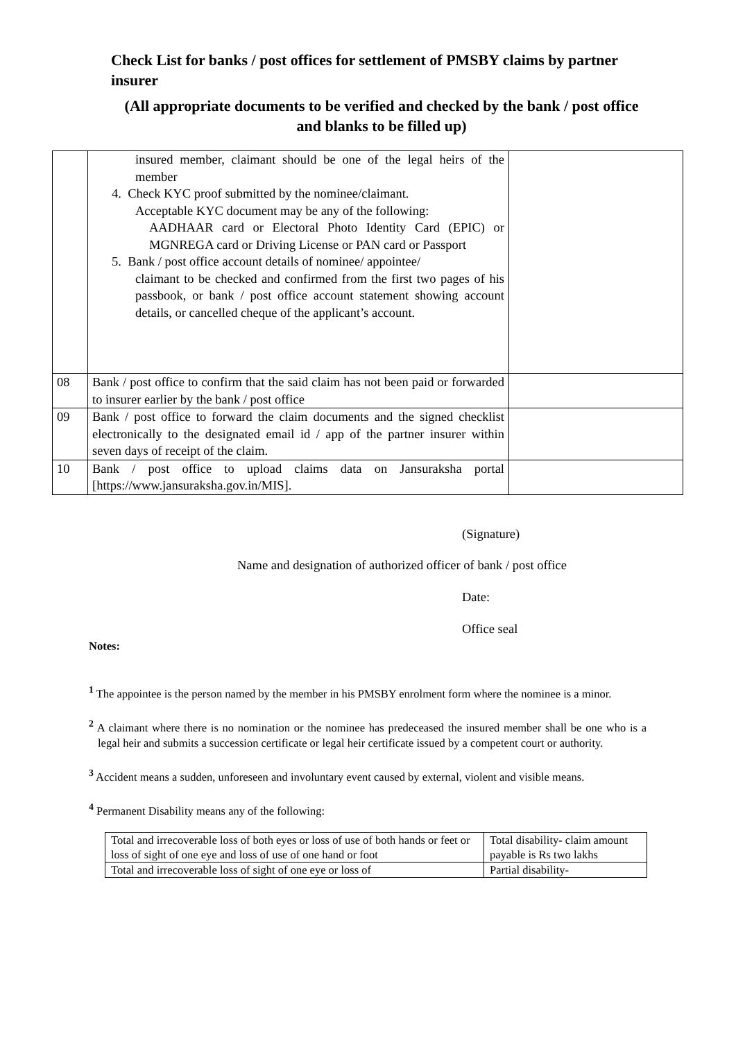Check List for banks / post offices for settlement of PMSBY claims by partner insurer
(All appropriate documents to be verified and checked by the bank / post office and blanks to be filled up)
| | insured member, claimant should be one of the legal heirs of the member 4. Check KYC proof submitted by the nominee/claimant. Acceptable KYC document may be any of the following: AADHAAR card or Electoral Photo Identity Card (EPIC) or MGNREGA card or Driving License or PAN card or Passport 5. Bank / post office account details of nominee/ appointee/ claimant to be checked and confirmed from the first two pages of his passbook, or bank / post office account statement showing account details, or cancelled cheque of the applicant’s account. | |
| 08 | Bank / post office to confirm that the said claim has not been paid or forwarded to insurer earlier by the bank / post office | |
| 09 | Bank / post office to forward the claim documents and the signed checklist electronically to the designated email id / app of the partner insurer within seven days of receipt of the claim. | |
| 10 | Bank / post office to upload claims data on Jansuraksha portal [https://www.jansuraksha.gov.in/MIS]. | |
(Signature)
Name and designation of authorized officer of bank / post office
Date:
Office seal
Notes:
<sup>1</sup> The appointee is the person named by the member in his PMSBY enrolment form where the nominee is a minor.
<sup>2</sup> A claimant where there is no nomination or the nominee has predeceased the insured member shall be one who is a legal heir and submits a succession certificate or legal heir certificate issued by a competent court or authority.
<sup>3</sup> Accident means a sudden, unforeseen and involuntary event caused by external, violent and visible means.
<sup>4</sup> Permanent Disability means any of the following:
| Total and irrecoverable loss of both eyes or loss of use of both hands or feet or loss of sight of one eye and loss of use of one hand or foot | Total disability- claim amount payable is Rs two lakhs |
| Total and irrecoverable loss of sight of one eye or loss of | Partial disability- |